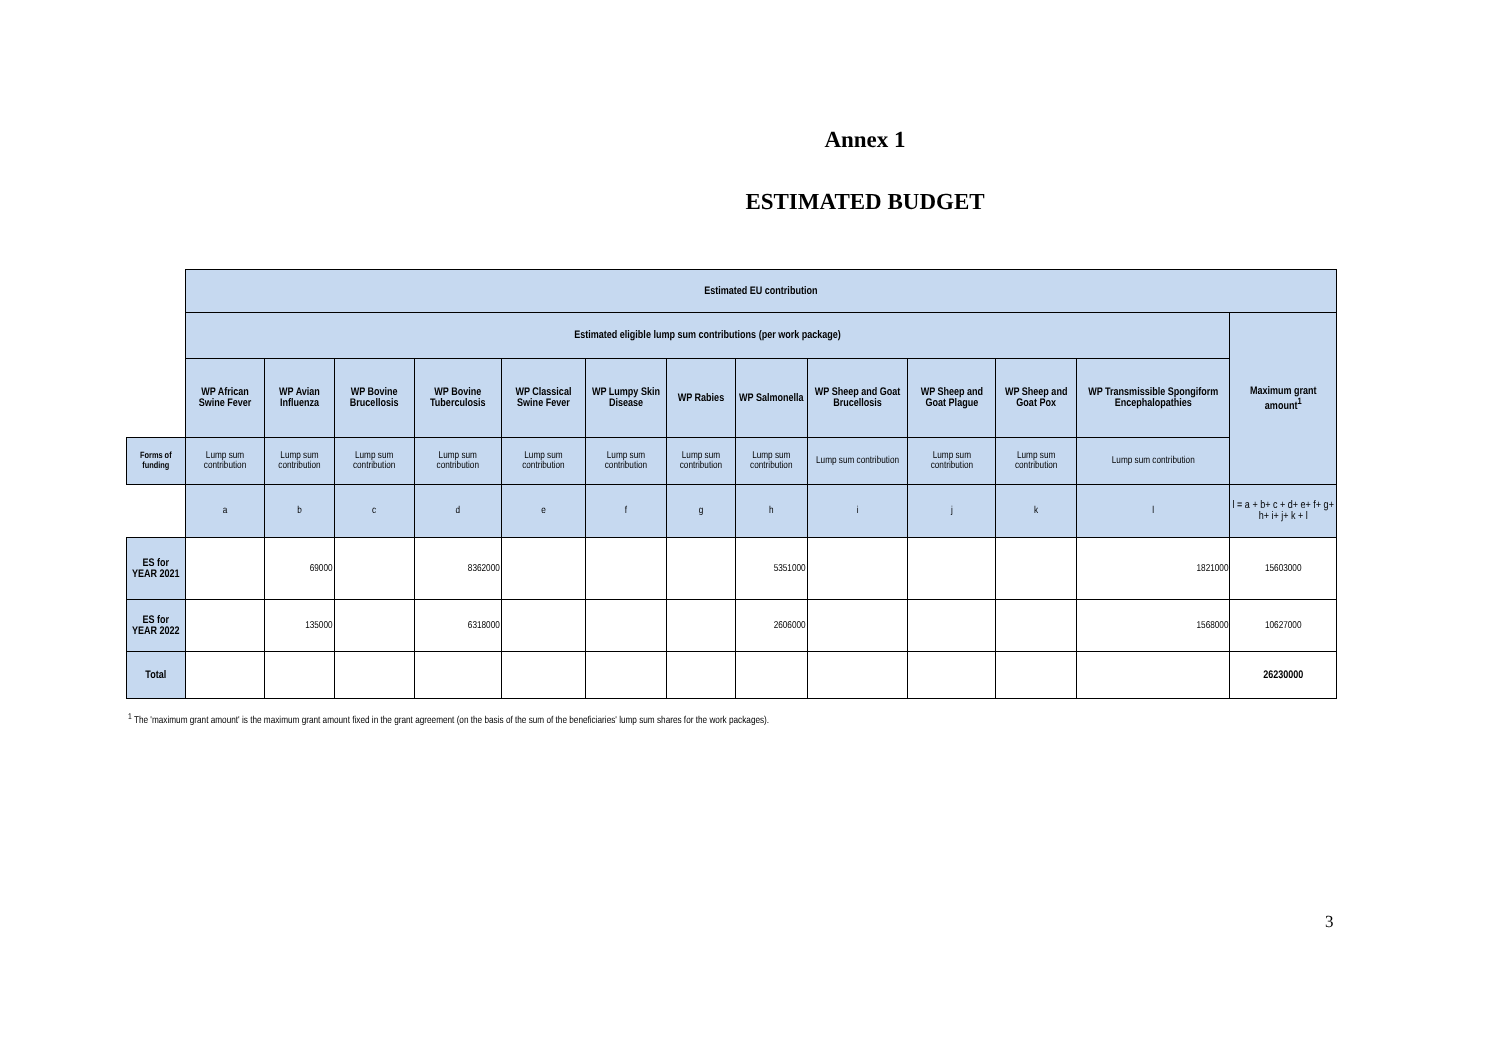Annex 1
ESTIMATED BUDGET
| | Estimated EU contribution | | | | | | | | | | | | |
| | Estimated eligible lump sum contributions (per work package) | | | | | | | | | | | | Maximum grant amount<sup>1</sup> |
| | WP African Swine Fever | WP Avian Influenza | WP Bovine Brucellosis | WP Bovine Tuberculosis | WP Classical Swine Fever | WP Lumpy Skin Disease | WP Rabies | WP Salmonella | WP Sheep and Goat Brucellosis | WP Sheep and Goat Plague | WP Sheep and Goat Pox | WP Transmissible Spongiform Encephalopathies | |
| Forms of funding | Lump sum contribution | Lump sum contribution | Lump sum contribution | Lump sum contribution | Lump sum contribution | Lump sum contribution | Lump sum contribution | Lump sum contribution | Lump sum contribution | Lump sum contribution | Lump sum contribution | Lump sum contribution | |
| | a | b | c | d | e | f | g | h | i | j | k | l | l = a + b+ c + d+ e+ f+ g+ h+ i+ j+ k + l |
| ES for YEAR 2021 | | 69000 | | 8362000 | | | | 5351000 | | | | 1821000 | 15603000 |
| ES for YEAR 2022 | | 135000 | | 6318000 | | | | 2606000 | | | | 1568000 | 10627000 |
| Total | | | | | | | | | | | | | 26230000 |
<sup>1</sup> The 'maximum grant amount' is the maximum grant amount fixed in the grant agreement (on the basis of the sum of the beneficiaries' lump sum shares for the work packages).
3